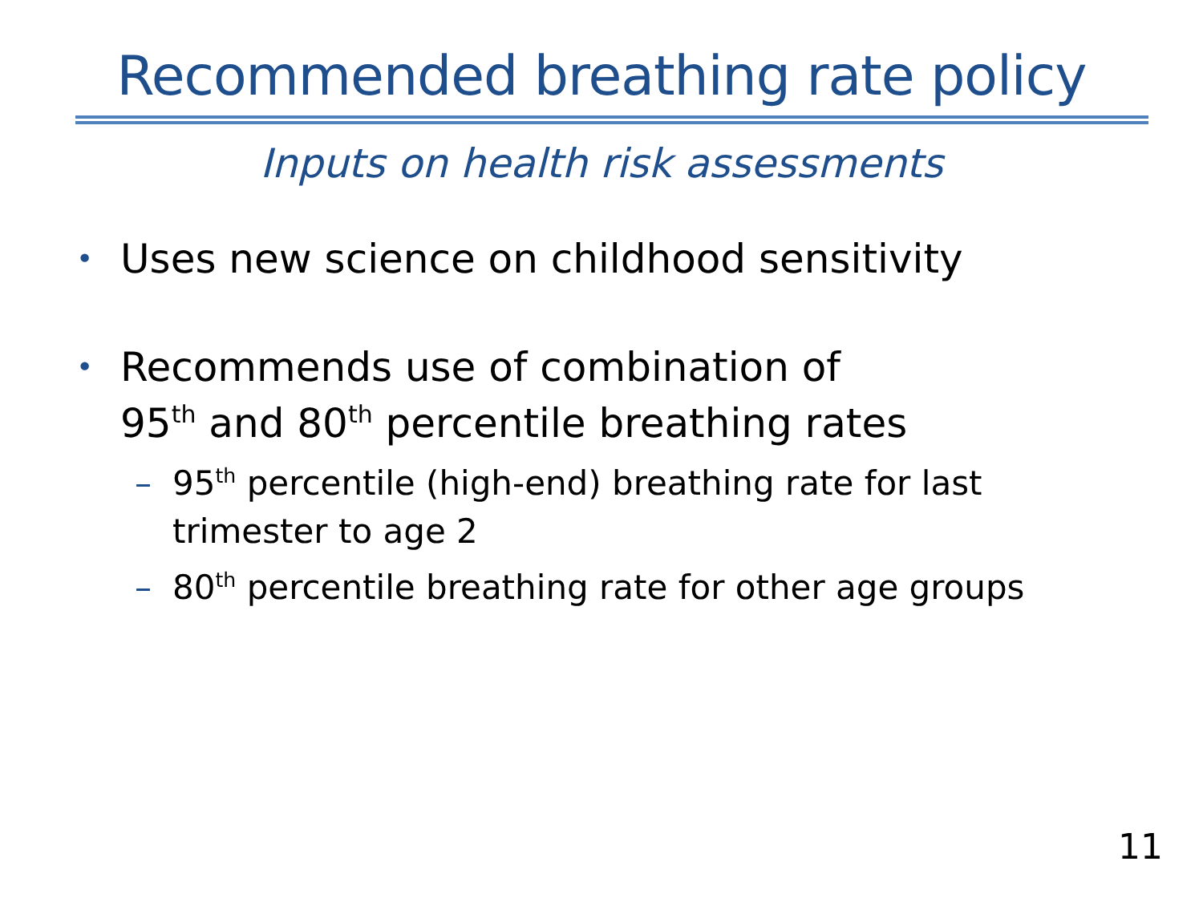Recommended breathing rate policy
Inputs on health risk assessments
• Uses new science on childhood sensitivity
• Recommends use of combination of
95<sup>th</sup> and 80<sup>th</sup> percentile breathing rates
– 95<sup>th</sup> percentile (high-end) breathing rate for last trimester to age 2
– 80<sup>th</sup> percentile breathing rate for other age groups
11